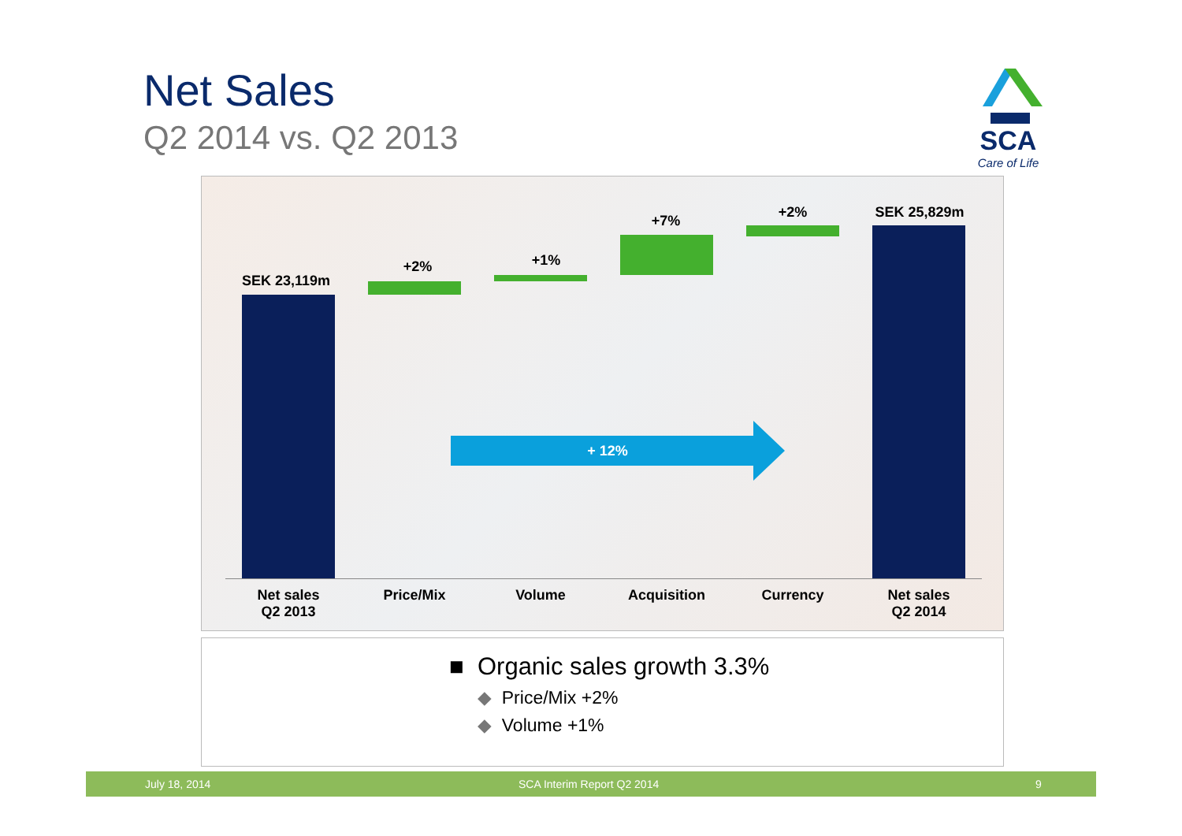Net Sales
Q2 2014 vs. Q2 2013
SCA
Care of Life
SEK 23,119m
+2% +1%
+7%
+2% SEK 25,829m
+ 12%
Net sales
Q2 2013
Price/Mix Volume Acquisition Currency Net sales
Q2 2014
■ Organic sales growth 3.3%
◆ Price/Mix +2%
◆ Volume +1%
July 18, 2014 SCA Interim Report Q2 2014 9